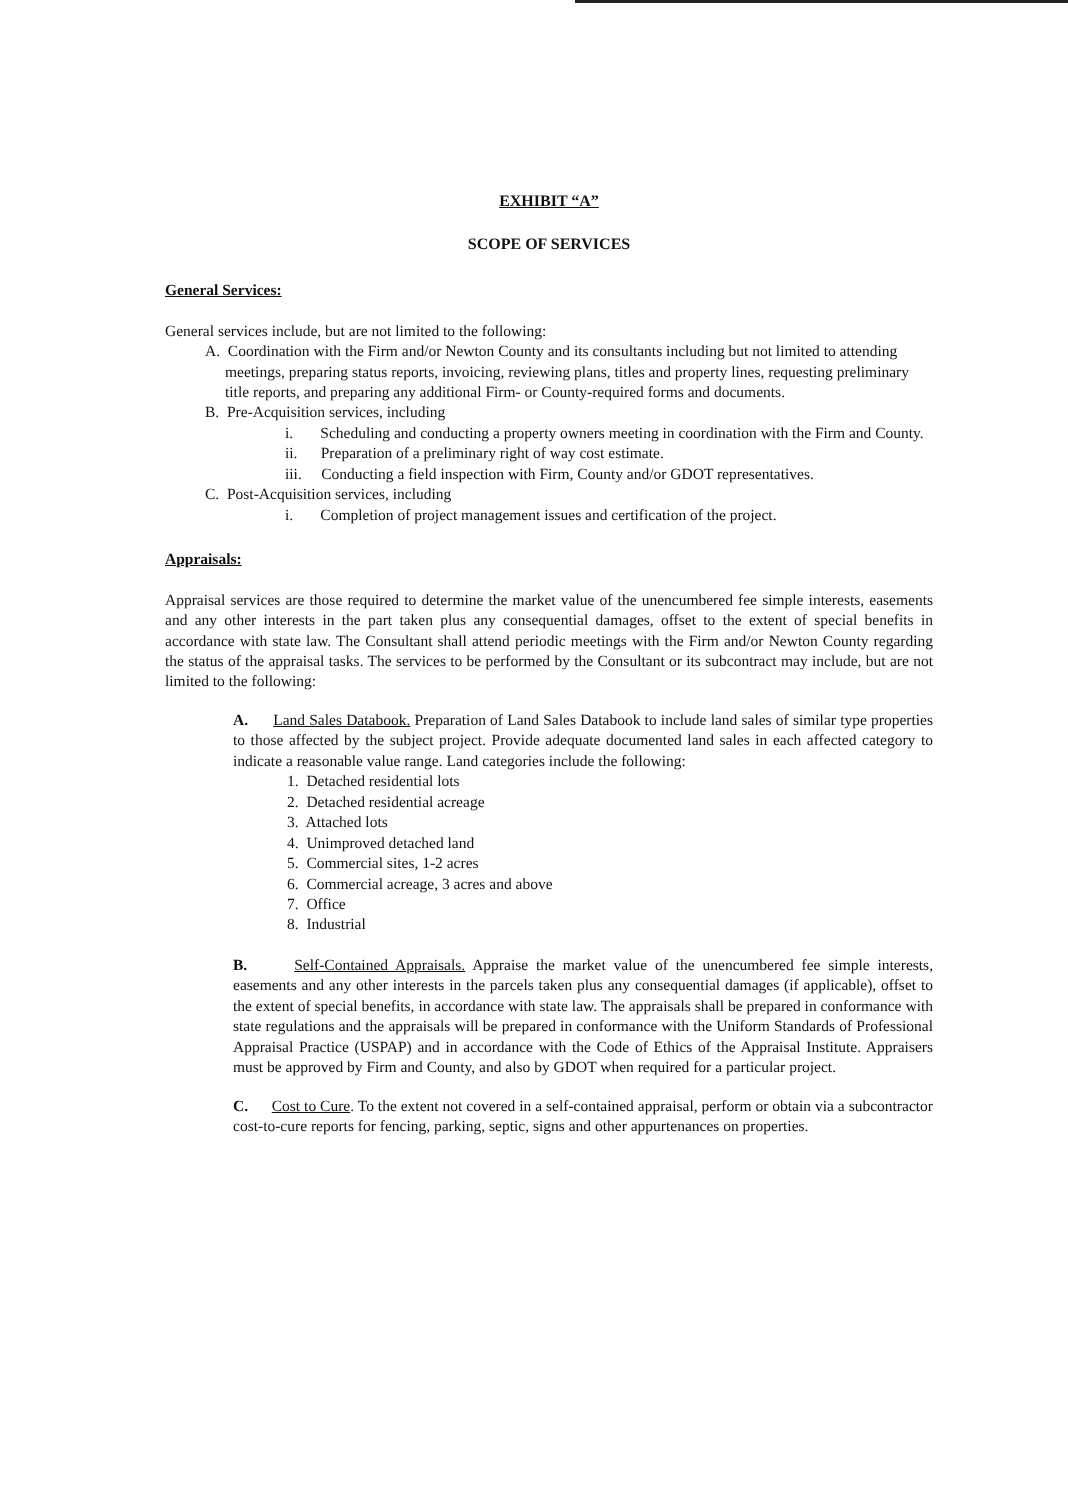EXHIBIT “A”
SCOPE OF SERVICES
General Services:
General services include, but are not limited to the following:
A. Coordination with the Firm and/or Newton County and its consultants including but not limited to attending meetings, preparing status reports, invoicing, reviewing plans, titles and property lines, requesting preliminary title reports, and preparing any additional Firm- or County-required forms and documents.
B. Pre-Acquisition services, including
i. Scheduling and conducting a property owners meeting in coordination with the Firm and County.
ii. Preparation of a preliminary right of way cost estimate.
iii. Conducting a field inspection with Firm, County and/or GDOT representatives.
C. Post-Acquisition services, including
i. Completion of project management issues and certification of the project.
Appraisals:
Appraisal services are those required to determine the market value of the unencumbered fee simple interests, easements and any other interests in the part taken plus any consequential damages, offset to the extent of special benefits in accordance with state law. The Consultant shall attend periodic meetings with the Firm and/or Newton County regarding the status of the appraisal tasks. The services to be performed by the Consultant or its subcontract may include, but are not limited to the following:
A. Land Sales Databook. Preparation of Land Sales Databook to include land sales of similar type properties to those affected by the subject project. Provide adequate documented land sales in each affected category to indicate a reasonable value range. Land categories include the following:
1. Detached residential lots
2. Detached residential acreage
3. Attached lots
4. Unimproved detached land
5. Commercial sites, 1-2 acres
6. Commercial acreage, 3 acres and above
7. Office
8. Industrial
B. Self-Contained Appraisals. Appraise the market value of the unencumbered fee simple interests, easements and any other interests in the parcels taken plus any consequential damages (if applicable), offset to the extent of special benefits, in accordance with state law. The appraisals shall be prepared in conformance with state regulations and the appraisals will be prepared in conformance with the Uniform Standards of Professional Appraisal Practice (USPAP) and in accordance with the Code of Ethics of the Appraisal Institute. Appraisers must be approved by Firm and County, and also by GDOT when required for a particular project.
C. Cost to Cure. To the extent not covered in a self-contained appraisal, perform or obtain via a subcontractor cost-to-cure reports for fencing, parking, septic, signs and other appurtenances on properties.